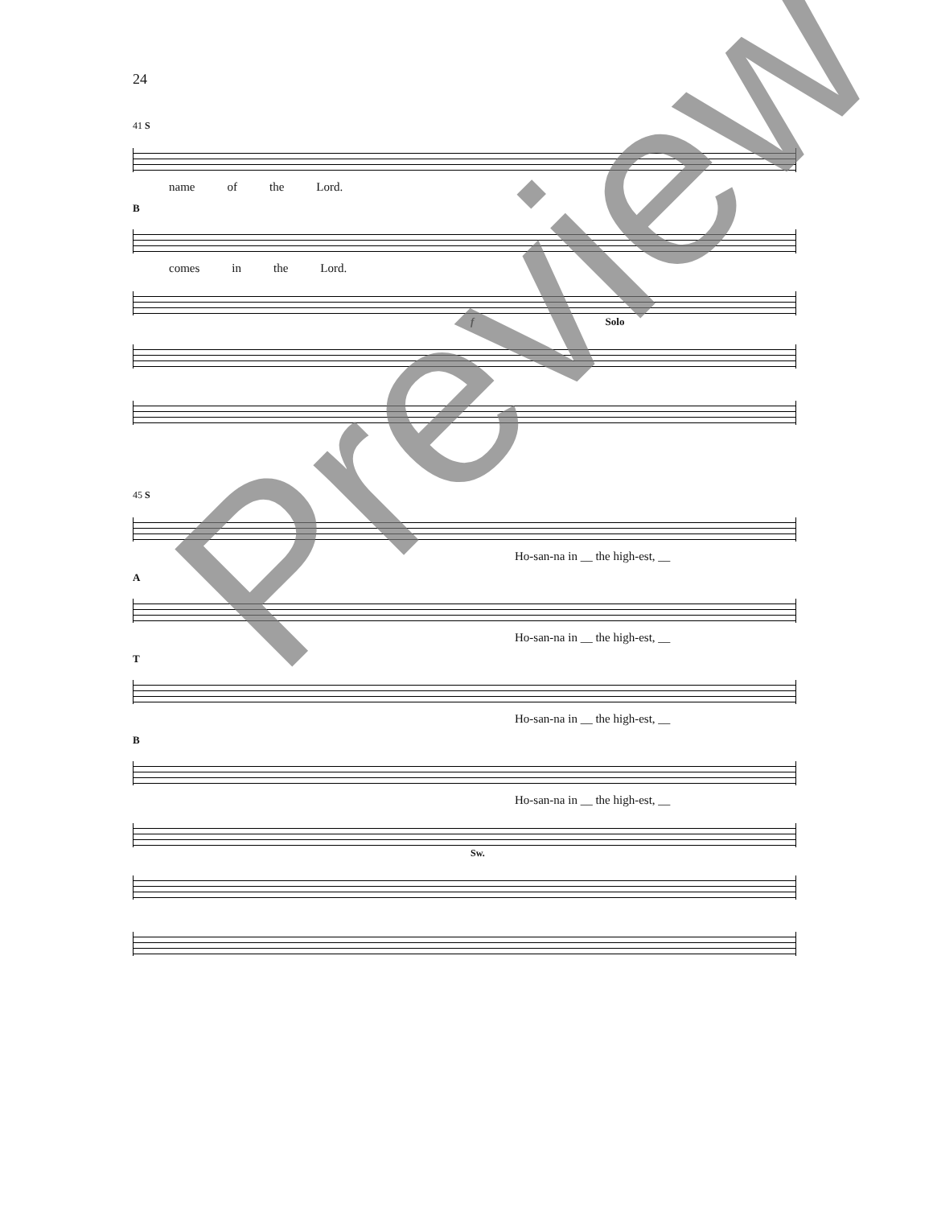24
41 S
name of the Lord.
B
comes in the Lord.
f Solo
45 S
Ho-san-na in __ the high-est, __
A
Ho-san-na in __ the high-est, __
T
Ho-san-na in __ the high-est, __
B
Ho-san-na in __ the high-est, __
Sw.
Preview